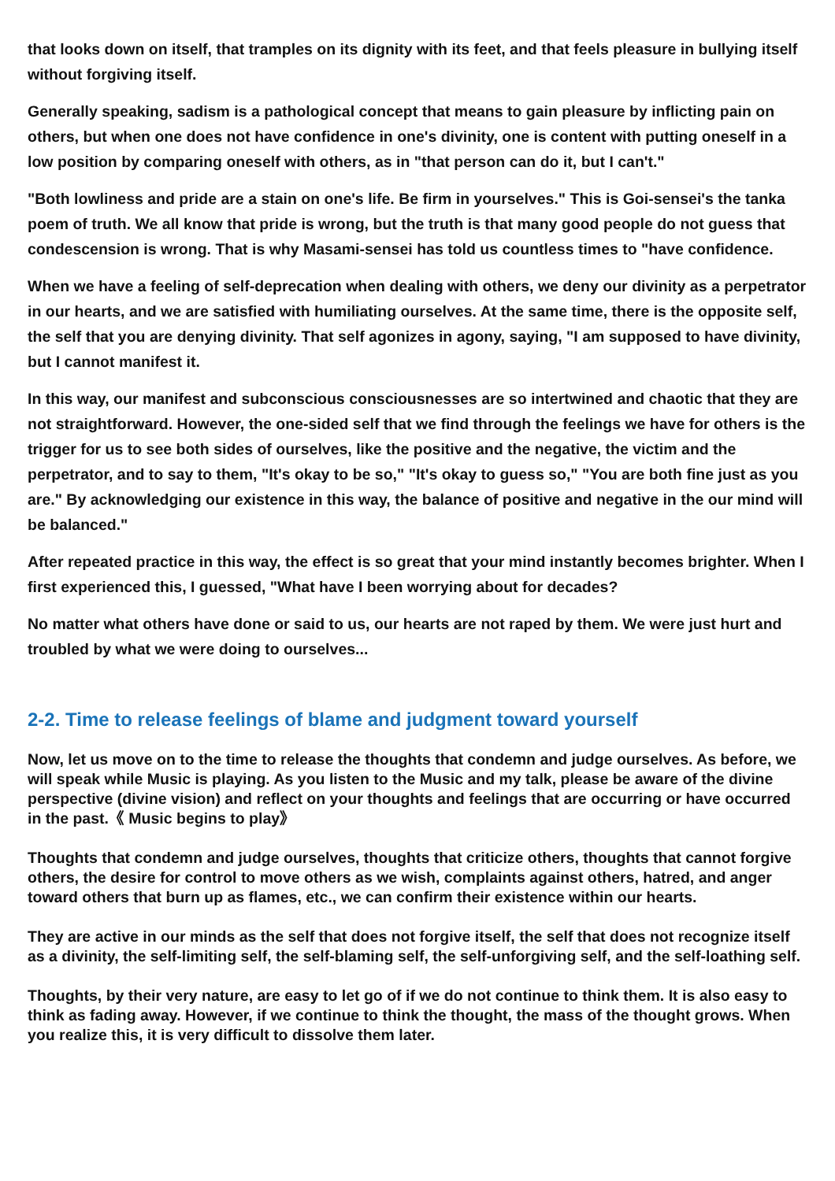that looks down on itself, that tramples on its dignity with its feet, and that feels pleasure in bullying itself without forgiving itself.
Generally speaking, sadism is a pathological concept that means to gain pleasure by inflicting pain on others, but when one does not have confidence in one's divinity, one is content with putting oneself in a low position by comparing oneself with others, as in "that person can do it, but I can't."
"Both lowliness and pride are a stain on one's life. Be firm in yourselves." This is Goi-sensei's the tanka poem of truth. We all know that pride is wrong, but the truth is that many good people do not guess that condescension is wrong. That is why Masami-sensei has told us countless times to "have confidence.
When we have a feeling of self-deprecation when dealing with others, we deny our divinity as a perpetrator in our hearts, and we are satisfied with humiliating ourselves. At the same time, there is the opposite self, the self that you are denying divinity. That self agonizes in agony, saying, "I am supposed to have divinity, but I cannot manifest it.
In this way, our manifest and subconscious consciousnesses are so intertwined and chaotic that they are not straightforward. However, the one-sided self that we find through the feelings we have for others is the trigger for us to see both sides of ourselves, like the positive and the negative, the victim and the perpetrator, and to say to them, "It's okay to be so," "It's okay to guess so," "You are both fine just as you are." By acknowledging our existence in this way, the balance of positive and negative in the our mind will be balanced."
After repeated practice in this way, the effect is so great that your mind instantly becomes brighter. When I first experienced this, I guessed, "What have I been worrying about for decades?
No matter what others have done or said to us, our hearts are not raped by them. We were just hurt and troubled by what we were doing to ourselves...
2-2. Time to release feelings of blame and judgment toward yourself
Now, let us move on to the time to release the thoughts that condemn and judge ourselves. As before, we will speak while Music is playing. As you listen to the Music and my talk, please be aware of the divine perspective (divine vision) and reflect on your thoughts and feelings that are occurring or have occurred in the past.《 Music begins to play》
Thoughts that condemn and judge ourselves, thoughts that criticize others, thoughts that cannot forgive others, the desire for control to move others as we wish, complaints against others, hatred, and anger toward others that burn up as flames, etc., we can confirm their existence within our hearts.
They are active in our minds as the self that does not forgive itself, the self that does not recognize itself as a divinity, the self-limiting self, the self-blaming self, the self-unforgiving self, and the self-loathing self.
Thoughts, by their very nature, are easy to let go of if we do not continue to think them. It is also easy to think as fading away. However, if we continue to think the thought, the mass of the thought grows. When you realize this, it is very difficult to dissolve them later.